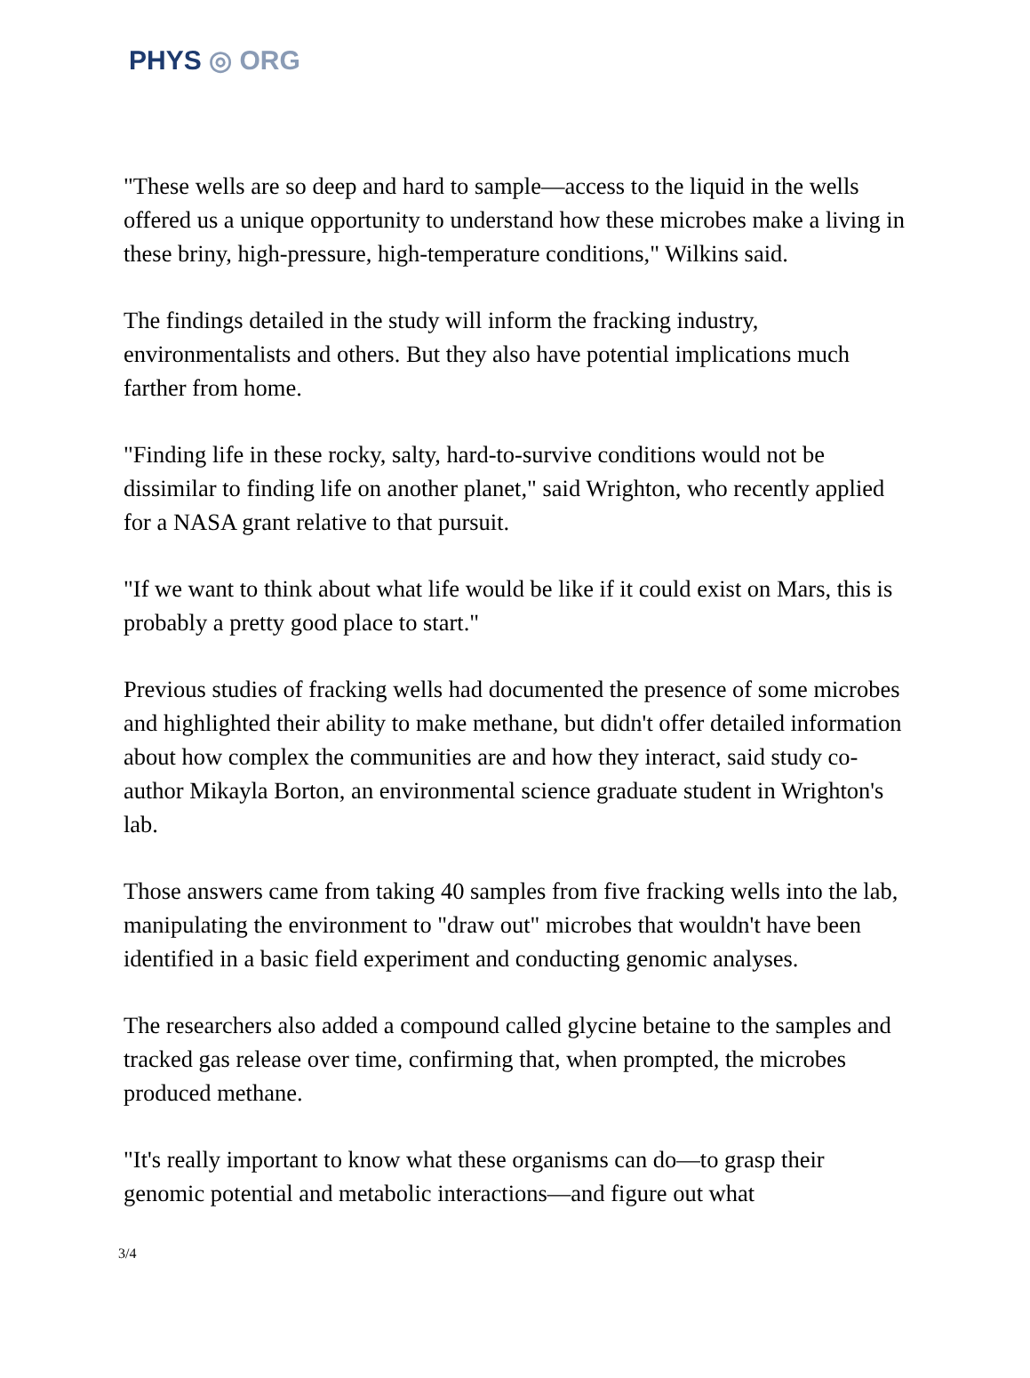PHYS ◎ ORG
"These wells are so deep and hard to sample—access to the liquid in the wells offered us a unique opportunity to understand how these microbes make a living in these briny, high-pressure, high-temperature conditions," Wilkins said.
The findings detailed in the study will inform the fracking industry, environmentalists and others. But they also have potential implications much farther from home.
"Finding life in these rocky, salty, hard-to-survive conditions would not be dissimilar to finding life on another planet," said Wrighton, who recently applied for a NASA grant relative to that pursuit.
"If we want to think about what life would be like if it could exist on Mars, this is probably a pretty good place to start."
Previous studies of fracking wells had documented the presence of some microbes and highlighted their ability to make methane, but didn't offer detailed information about how complex the communities are and how they interact, said study co-author Mikayla Borton, an environmental science graduate student in Wrighton's lab.
Those answers came from taking 40 samples from five fracking wells into the lab, manipulating the environment to "draw out" microbes that wouldn't have been identified in a basic field experiment and conducting genomic analyses.
The researchers also added a compound called glycine betaine to the samples and tracked gas release over time, confirming that, when prompted, the microbes produced methane.
"It's really important to know what these organisms can do—to grasp their genomic potential and metabolic interactions—and figure out what
3/4